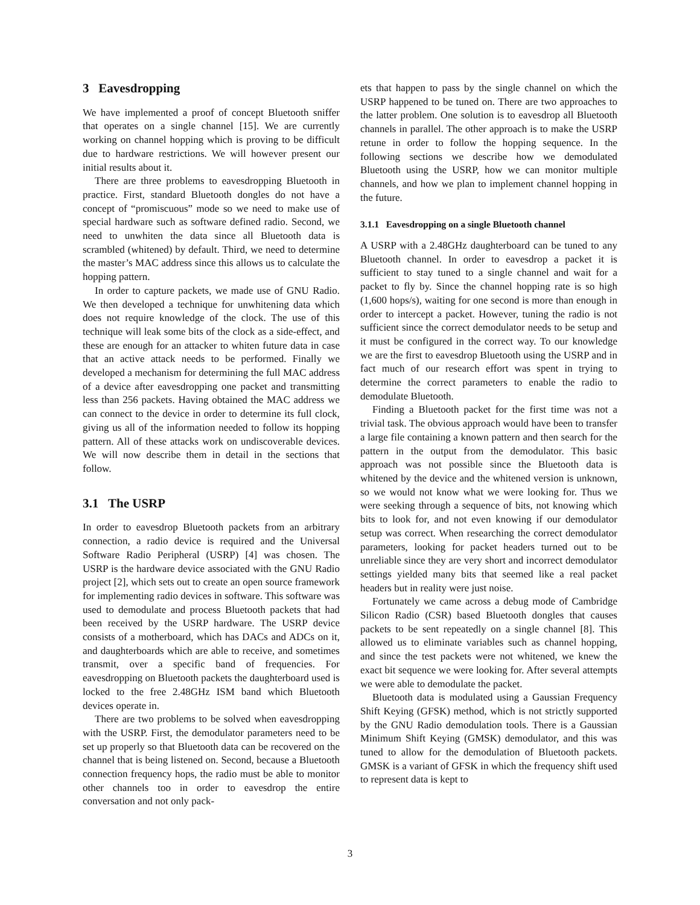3 Eavesdropping
We have implemented a proof of concept Bluetooth sniffer that operates on a single channel [15]. We are currently working on channel hopping which is proving to be difficult due to hardware restrictions. We will however present our initial results about it.
There are three problems to eavesdropping Bluetooth in practice. First, standard Bluetooth dongles do not have a concept of “promiscuous” mode so we need to make use of special hardware such as software defined radio. Second, we need to unwhiten the data since all Bluetooth data is scrambled (whitened) by default. Third, we need to determine the master’s MAC address since this allows us to calculate the hopping pattern.
In order to capture packets, we made use of GNU Radio. We then developed a technique for unwhitening data which does not require knowledge of the clock. The use of this technique will leak some bits of the clock as a side-effect, and these are enough for an attacker to whiten future data in case that an active attack needs to be performed. Finally we developed a mechanism for determining the full MAC address of a device after eavesdropping one packet and transmitting less than 256 packets. Having obtained the MAC address we can connect to the device in order to determine its full clock, giving us all of the information needed to follow its hopping pattern. All of these attacks work on undiscoverable devices. We will now describe them in detail in the sections that follow.
3.1 The USRP
In order to eavesdrop Bluetooth packets from an arbitrary connection, a radio device is required and the Universal Software Radio Peripheral (USRP) [4] was chosen. The USRP is the hardware device associated with the GNU Radio project [2], which sets out to create an open source framework for implementing radio devices in software. This software was used to demodulate and process Bluetooth packets that had been received by the USRP hardware. The USRP device consists of a motherboard, which has DACs and ADCs on it, and daughterboards which are able to receive, and sometimes transmit, over a specific band of frequencies. For eavesdropping on Bluetooth packets the daughterboard used is locked to the free 2.48GHz ISM band which Bluetooth devices operate in.
There are two problems to be solved when eavesdropping with the USRP. First, the demodulator parameters need to be set up properly so that Bluetooth data can be recovered on the channel that is being listened on. Second, because a Bluetooth connection frequency hops, the radio must be able to monitor other channels too in order to eavesdrop the entire conversation and not only pack-
ets that happen to pass by the single channel on which the USRP happened to be tuned on. There are two approaches to the latter problem. One solution is to eavesdrop all Bluetooth channels in parallel. The other approach is to make the USRP retune in order to follow the hopping sequence. In the following sections we describe how we demodulated Bluetooth using the USRP, how we can monitor multiple channels, and how we plan to implement channel hopping in the future.
3.1.1 Eavesdropping on a single Bluetooth channel
A USRP with a 2.48GHz daughterboard can be tuned to any Bluetooth channel. In order to eavesdrop a packet it is sufficient to stay tuned to a single channel and wait for a packet to fly by. Since the channel hopping rate is so high (1,600 hops/s), waiting for one second is more than enough in order to intercept a packet. However, tuning the radio is not sufficient since the correct demodulator needs to be setup and it must be configured in the correct way. To our knowledge we are the first to eavesdrop Bluetooth using the USRP and in fact much of our research effort was spent in trying to determine the correct parameters to enable the radio to demodulate Bluetooth.
Finding a Bluetooth packet for the first time was not a trivial task. The obvious approach would have been to transfer a large file containing a known pattern and then search for the pattern in the output from the demodulator. This basic approach was not possible since the Bluetooth data is whitened by the device and the whitened version is unknown, so we would not know what we were looking for. Thus we were seeking through a sequence of bits, not knowing which bits to look for, and not even knowing if our demodulator setup was correct. When researching the correct demodulator parameters, looking for packet headers turned out to be unreliable since they are very short and incorrect demodulator settings yielded many bits that seemed like a real packet headers but in reality were just noise.
Fortunately we came across a debug mode of Cambridge Silicon Radio (CSR) based Bluetooth dongles that causes packets to be sent repeatedly on a single channel [8]. This allowed us to eliminate variables such as channel hopping, and since the test packets were not whitened, we knew the exact bit sequence we were looking for. After several attempts we were able to demodulate the packet.
Bluetooth data is modulated using a Gaussian Frequency Shift Keying (GFSK) method, which is not strictly supported by the GNU Radio demodulation tools. There is a Gaussian Minimum Shift Keying (GMSK) demodulator, and this was tuned to allow for the demodulation of Bluetooth packets. GMSK is a variant of GFSK in which the frequency shift used to represent data is kept to
3